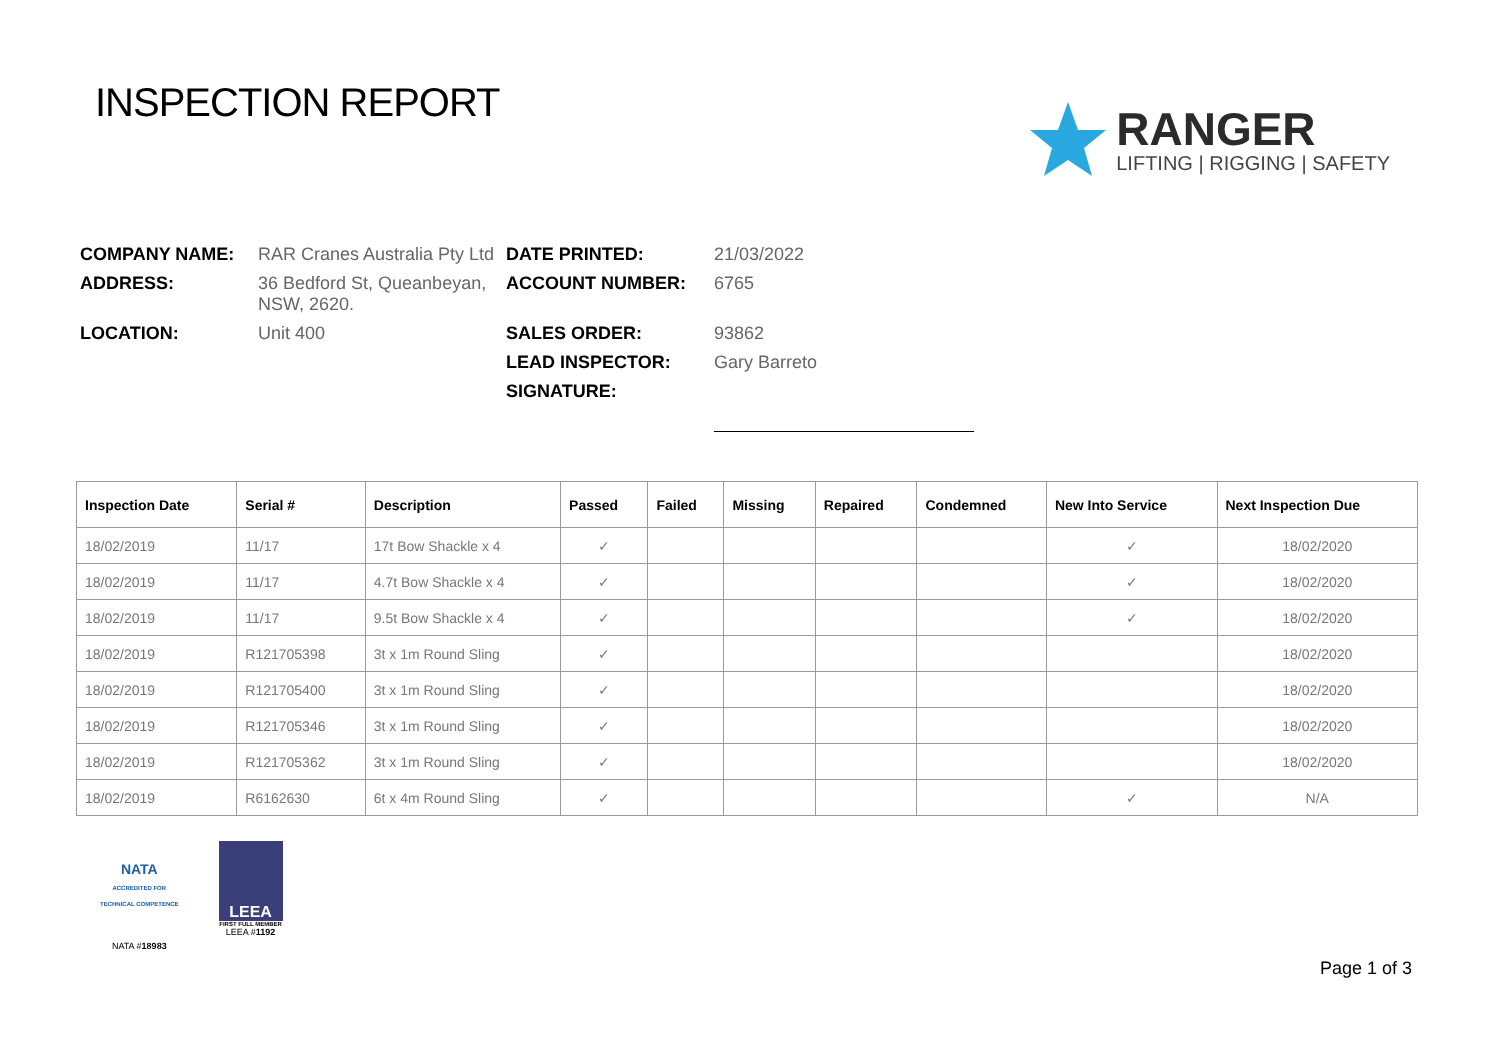INSPECTION REPORT
RANGER
LIFTING | RIGGING | SAFETY
| COMPANY NAME: | RAR Cranes Australia Pty Ltd | DATE PRINTED: | 21/03/2022 |
| ADDRESS: | 36 Bedford St, Queanbeyan, NSW, 2620. | ACCOUNT NUMBER: | 6765 |
| LOCATION: | Unit 400 | SALES ORDER: | 93862 |
| | | LEAD INSPECTOR: | Gary Barreto |
| | | SIGNATURE: | |
| Inspection Date | Serial # | Description | Passed | Failed | Missing | Repaired | Condemned | New Into Service | Next Inspection Due |
| --- | --- | --- | --- | --- | --- | --- | --- | --- | --- |
| 18/02/2019 | 11/17 | 17t Bow Shackle x 4 | ✓ | | | | | ✓ | 18/02/2020 |
| 18/02/2019 | 11/17 | 4.7t Bow Shackle x 4 | ✓ | | | | | ✓ | 18/02/2020 |
| 18/02/2019 | 11/17 | 9.5t Bow Shackle x 4 | ✓ | | | | | ✓ | 18/02/2020 |
| 18/02/2019 | R121705398 | 3t x 1m Round Sling | ✓ | | | | | | 18/02/2020 |
| 18/02/2019 | R121705400 | 3t x 1m Round Sling | ✓ | | | | | | 18/02/2020 |
| 18/02/2019 | R121705346 | 3t x 1m Round Sling | ✓ | | | | | | 18/02/2020 |
| 18/02/2019 | R121705362 | 3t x 1m Round Sling | ✓ | | | | | | 18/02/2020 |
| 18/02/2019 | R6162630 | 6t x 4m Round Sling | ✓ | | | | | ✓ | N/A |
NATA
ACCREDITED FOR
TECHNICAL COMPETENCE
NATA #18983
LEEA
FIRST FULL MEMBER
LEEA #1192
Page 1 of 3